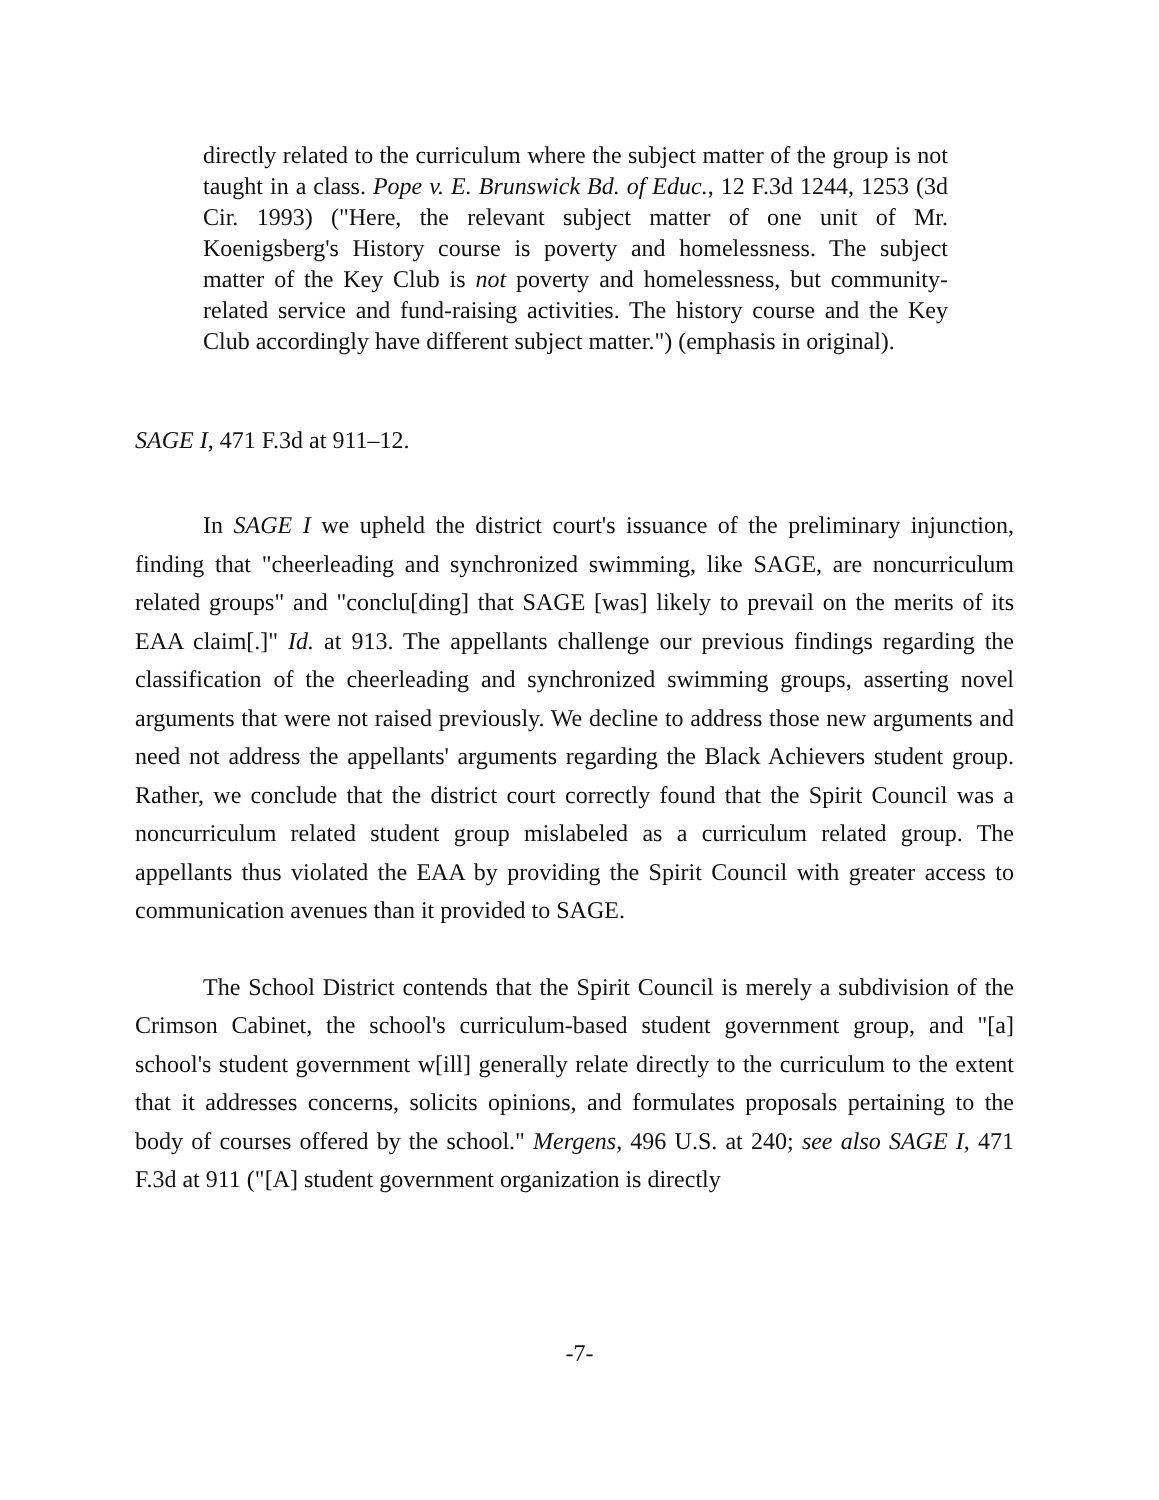directly related to the curriculum where the subject matter of the group is not taught in a class. Pope v. E. Brunswick Bd. of Educ., 12 F.3d 1244, 1253 (3d Cir. 1993) ("Here, the relevant subject matter of one unit of Mr. Koenigsberg's History course is poverty and homelessness. The subject matter of the Key Club is not poverty and homelessness, but community-related service and fund-raising activities. The history course and the Key Club accordingly have different subject matter.") (emphasis in original).
SAGE I, 471 F.3d at 911–12.
In SAGE I we upheld the district court's issuance of the preliminary injunction, finding that "cheerleading and synchronized swimming, like SAGE, are noncurriculum related groups" and "conclu[ding] that SAGE [was] likely to prevail on the merits of its EAA claim[.]" Id. at 913. The appellants challenge our previous findings regarding the classification of the cheerleading and synchronized swimming groups, asserting novel arguments that were not raised previously. We decline to address those new arguments and need not address the appellants' arguments regarding the Black Achievers student group. Rather, we conclude that the district court correctly found that the Spirit Council was a noncurriculum related student group mislabeled as a curriculum related group. The appellants thus violated the EAA by providing the Spirit Council with greater access to communication avenues than it provided to SAGE.
The School District contends that the Spirit Council is merely a subdivision of the Crimson Cabinet, the school's curriculum-based student government group, and "[a] school's student government w[ill] generally relate directly to the curriculum to the extent that it addresses concerns, solicits opinions, and formulates proposals pertaining to the body of courses offered by the school." Mergens, 496 U.S. at 240; see also SAGE I, 471 F.3d at 911 ("[A] student government organization is directly
-7-